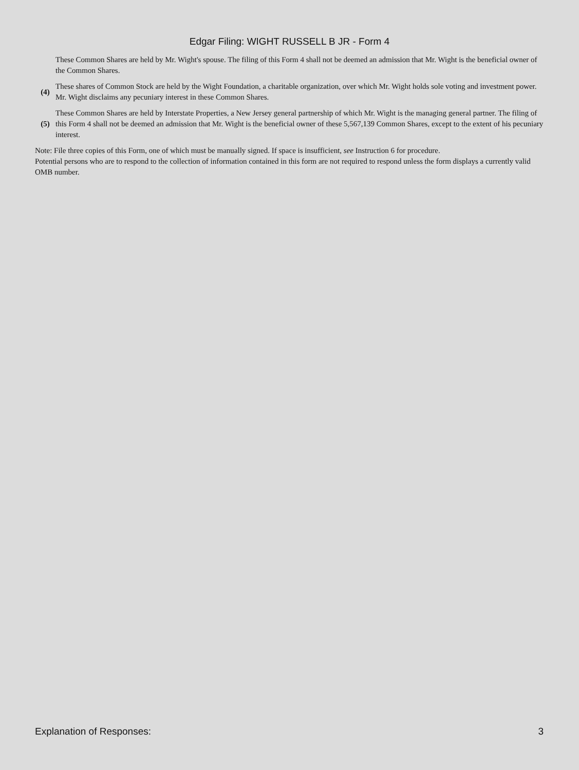Edgar Filing: WIGHT RUSSELL B JR - Form 4
| | These Common Shares are held by Mr. Wight's spouse. The filing of this Form 4 shall not be deemed an admission that Mr. Wight is the beneficial owner of the Common Shares. |
| (4) | These shares of Common Stock are held by the Wight Foundation, a charitable organization, over which Mr. Wight holds sole voting and investment power. Mr. Wight disclaims any pecuniary interest in these Common Shares. |
| (5) | These Common Shares are held by Interstate Properties, a New Jersey general partnership of which Mr. Wight is the managing general partner. The filing of this Form 4 shall not be deemed an admission that Mr. Wight is the beneficial owner of these 5,567,139 Common Shares, except to the extent of his pecuniary interest. |
Note: File three copies of this Form, one of which must be manually signed. If space is insufficient, see Instruction 6 for procedure.
Potential persons who are to respond to the collection of information contained in this form are not required to respond unless the form displays a currently valid OMB number.
Explanation of Responses: 3